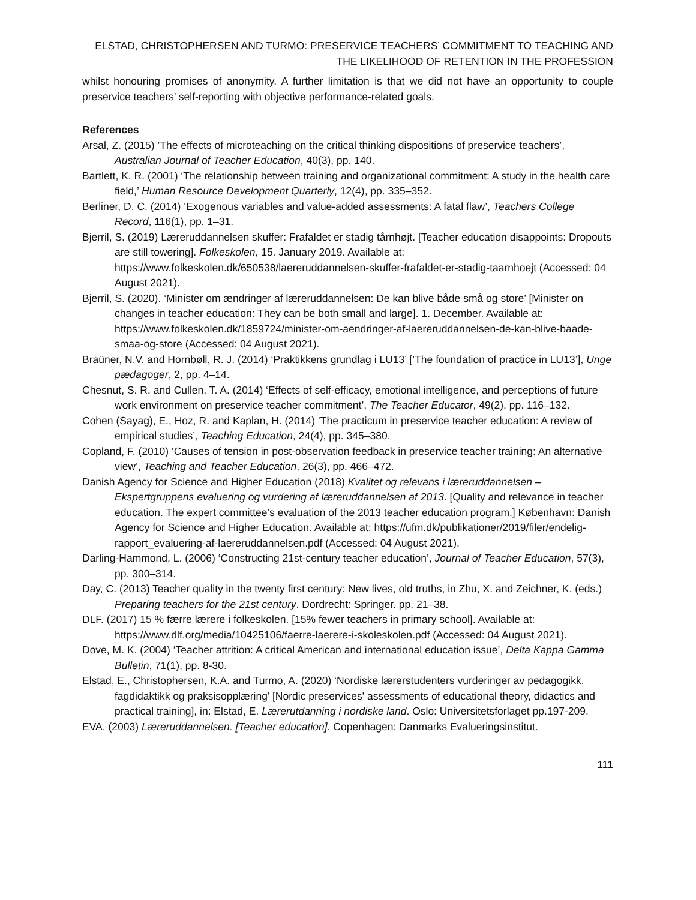ELSTAD, CHRISTOPHERSEN AND TURMO: PRESERVICE TEACHERS’ COMMITMENT TO TEACHING AND THE LIKELIHOOD OF RETENTION IN THE PROFESSION
whilst honouring promises of anonymity. A further limitation is that we did not have an opportunity to couple preservice teachers’ self-reporting with objective performance-related goals.
References
Arsal, Z. (2015) ’The effects of microteaching on the critical thinking dispositions of preservice teachers’, Australian Journal of Teacher Education, 40(3), pp. 140.
Bartlett, K. R. (2001) ‘The relationship between training and organizational commitment: A study in the health care field,’ Human Resource Development Quarterly, 12(4), pp. 335–352.
Berliner, D. C. (2014) ‘Exogenous variables and value-added assessments: A fatal flaw’, Teachers College Record, 116(1), pp. 1–31.
Bjerril, S. (2019) Læreruddannelsen skuffer: Frafaldet er stadig tårnhøjt. [Teacher education disappoints: Dropouts are still towering]. Folkeskolen, 15. January 2019. Available at: https://www.folkeskolen.dk/650538/laereruddannelsen-skuffer-frafaldet-er-stadig-taarnhoejt (Accessed: 04 August 2021).
Bjerril, S. (2020). ‘Minister om ændringer af læreruddannelsen: De kan blive både små og store’ [Minister on changes in teacher education: They can be both small and large]. 1. December. Available at: https://www.folkeskolen.dk/1859724/minister-om-aendringer-af-laereruddannelsen-de-kan-blive-baade-smaa-og-store (Accessed: 04 August 2021).
Braüner, N.V. and Hornbøll, R. J. (2014) ‘Praktikkens grundlag i LU13’ [’The foundation of practice in LU13’], Unge pædagoger, 2, pp. 4–14.
Chesnut, S. R. and Cullen, T. A. (2014) ‘Effects of self-efficacy, emotional intelligence, and perceptions of future work environment on preservice teacher commitment’, The Teacher Educator, 49(2), pp. 116–132.
Cohen (Sayag), E., Hoz, R. and Kaplan, H. (2014) ‘The practicum in preservice teacher education: A review of empirical studies’, Teaching Education, 24(4), pp. 345–380.
Copland, F. (2010) ‘Causes of tension in post-observation feedback in preservice teacher training: An alternative view’, Teaching and Teacher Education, 26(3), pp. 466–472.
Danish Agency for Science and Higher Education (2018) Kvalitet og relevans i læreruddannelsen – Ekspertgruppens evaluering og vurdering af læreruddannelsen af 2013. [Quality and relevance in teacher education. The expert committee’s evaluation of the 2013 teacher education program.] København: Danish Agency for Science and Higher Education. Available at: https://ufm.dk/publikationer/2019/filer/endelig-rapport_evaluering-af-laereruddannelsen.pdf (Accessed: 04 August 2021).
Darling-Hammond, L. (2006) ‘Constructing 21st-century teacher education’, Journal of Teacher Education, 57(3), pp. 300–314.
Day, C. (2013) Teacher quality in the twenty first century: New lives, old truths, in Zhu, X. and Zeichner, K. (eds.) Preparing teachers for the 21st century. Dordrecht: Springer. pp. 21–38.
DLF. (2017) 15 % færre lærere i folkeskolen. [15% fewer teachers in primary school]. Available at: https://www.dlf.org/media/10425106/faerre-laerere-i-skoleskolen.pdf (Accessed: 04 August 2021).
Dove, M. K. (2004) ‘Teacher attrition: A critical American and international education issue’, Delta Kappa Gamma Bulletin, 71(1), pp. 8-30.
Elstad, E., Christophersen, K.A. and Turmo, A. (2020) ‘Nordiske lærerstudenters vurderinger av pedagogikk, fagdidaktikk og praksisopplæring’ [Nordic preservices' assessments of educational theory, didactics and practical training], in: Elstad, E. Lærerutdanning i nordiske land. Oslo: Universitetsforlaget pp.197-209.
EVA. (2003) Læreruddannelsen. [Teacher education]. Copenhagen: Danmarks Evalueringsinstitut.
111